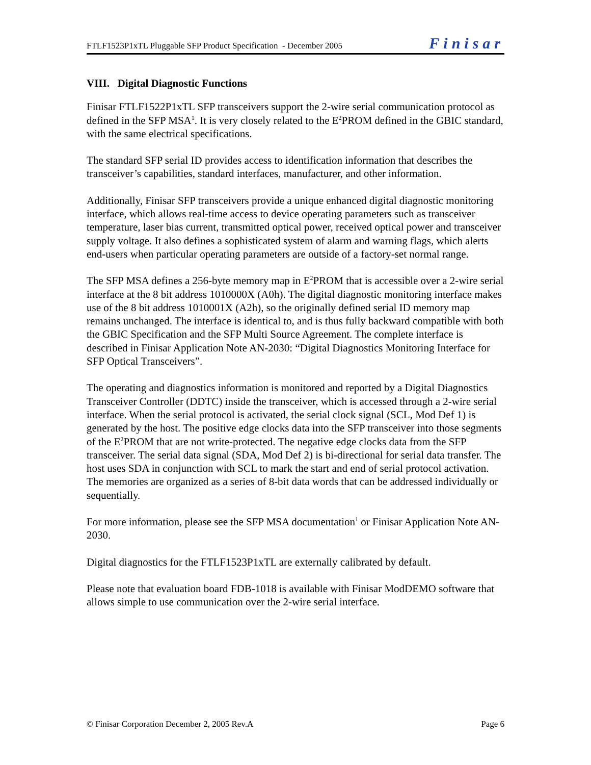FTLF1523P1xTL Pluggable SFP Product Specification - December 2005 Finisar
VIII. Digital Diagnostic Functions
Finisar FTLF1522P1xTL SFP transceivers support the 2-wire serial communication protocol as defined in the SFP MSA<sup>1</sup>. It is very closely related to the E<sup>2</sup>PROM defined in the GBIC standard, with the same electrical specifications.
The standard SFP serial ID provides access to identification information that describes the transceiver’s capabilities, standard interfaces, manufacturer, and other information.
Additionally, Finisar SFP transceivers provide a unique enhanced digital diagnostic monitoring interface, which allows real-time access to device operating parameters such as transceiver temperature, laser bias current, transmitted optical power, received optical power and transceiver supply voltage. It also defines a sophisticated system of alarm and warning flags, which alerts end-users when particular operating parameters are outside of a factory-set normal range.
The SFP MSA defines a 256-byte memory map in E<sup>2</sup>PROM that is accessible over a 2-wire serial interface at the 8 bit address 1010000X (A0h). The digital diagnostic monitoring interface makes use of the 8 bit address 1010001X (A2h), so the originally defined serial ID memory map remains unchanged. The interface is identical to, and is thus fully backward compatible with both the GBIC Specification and the SFP Multi Source Agreement. The complete interface is described in Finisar Application Note AN-2030: “Digital Diagnostics Monitoring Interface for SFP Optical Transceivers”.
The operating and diagnostics information is monitored and reported by a Digital Diagnostics Transceiver Controller (DDTC) inside the transceiver, which is accessed through a 2-wire serial interface. When the serial protocol is activated, the serial clock signal (SCL, Mod Def 1) is generated by the host. The positive edge clocks data into the SFP transceiver into those segments of the E<sup>2</sup>PROM that are not write-protected. The negative edge clocks data from the SFP transceiver. The serial data signal (SDA, Mod Def 2) is bi-directional for serial data transfer. The host uses SDA in conjunction with SCL to mark the start and end of serial protocol activation. The memories are organized as a series of 8-bit data words that can be addressed individually or sequentially.
For more information, please see the SFP MSA documentation<sup>1</sup> or Finisar Application Note AN-2030.
Digital diagnostics for the FTLF1523P1xTL are externally calibrated by default.
Please note that evaluation board FDB-1018 is available with Finisar ModDEMO software that allows simple to use communication over the 2-wire serial interface.
© Finisar Corporation December 2, 2005 Rev.A Page 6